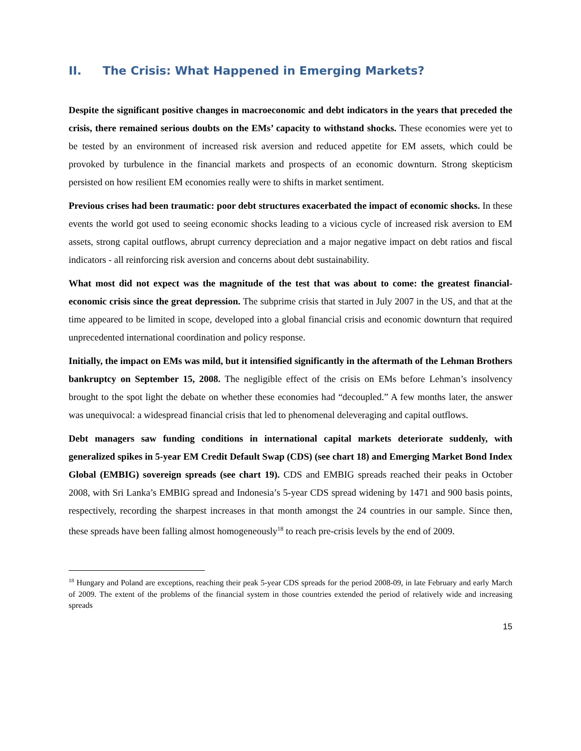II. The Crisis: What Happened in Emerging Markets?
Despite the significant positive changes in macroeconomic and debt indicators in the years that preceded the crisis, there remained serious doubts on the EMs’ capacity to withstand shocks. These economies were yet to be tested by an environment of increased risk aversion and reduced appetite for EM assets, which could be provoked by turbulence in the financial markets and prospects of an economic downturn. Strong skepticism persisted on how resilient EM economies really were to shifts in market sentiment.
Previous crises had been traumatic: poor debt structures exacerbated the impact of economic shocks. In these events the world got used to seeing economic shocks leading to a vicious cycle of increased risk aversion to EM assets, strong capital outflows, abrupt currency depreciation and a major negative impact on debt ratios and fiscal indicators - all reinforcing risk aversion and concerns about debt sustainability.
What most did not expect was the magnitude of the test that was about to come: the greatest financial-economic crisis since the great depression. The subprime crisis that started in July 2007 in the US, and that at the time appeared to be limited in scope, developed into a global financial crisis and economic downturn that required unprecedented international coordination and policy response.
Initially, the impact on EMs was mild, but it intensified significantly in the aftermath of the Lehman Brothers bankruptcy on September 15, 2008. The negligible effect of the crisis on EMs before Lehman’s insolvency brought to the spot light the debate on whether these economies had “decoupled.” A few months later, the answer was unequivocal: a widespread financial crisis that led to phenomenal deleveraging and capital outflows.
Debt managers saw funding conditions in international capital markets deteriorate suddenly, with generalized spikes in 5-year EM Credit Default Swap (CDS) (see chart 18) and Emerging Market Bond Index Global (EMBIG) sovereign spreads (see chart 19). CDS and EMBIG spreads reached their peaks in October 2008, with Sri Lanka’s EMBIG spread and Indonesia’s 5-year CDS spread widening by 1471 and 900 basis points, respectively, recording the sharpest increases in that month amongst the 24 countries in our sample. Since then, these spreads have been falling almost homogeneously<sup>18</sup> to reach pre-crisis levels by the end of 2009.
<sup>18</sup> Hungary and Poland are exceptions, reaching their peak 5-year CDS spreads for the period 2008-09, in late February and early March of 2009. The extent of the problems of the financial system in those countries extended the period of relatively wide and increasing spreads
15